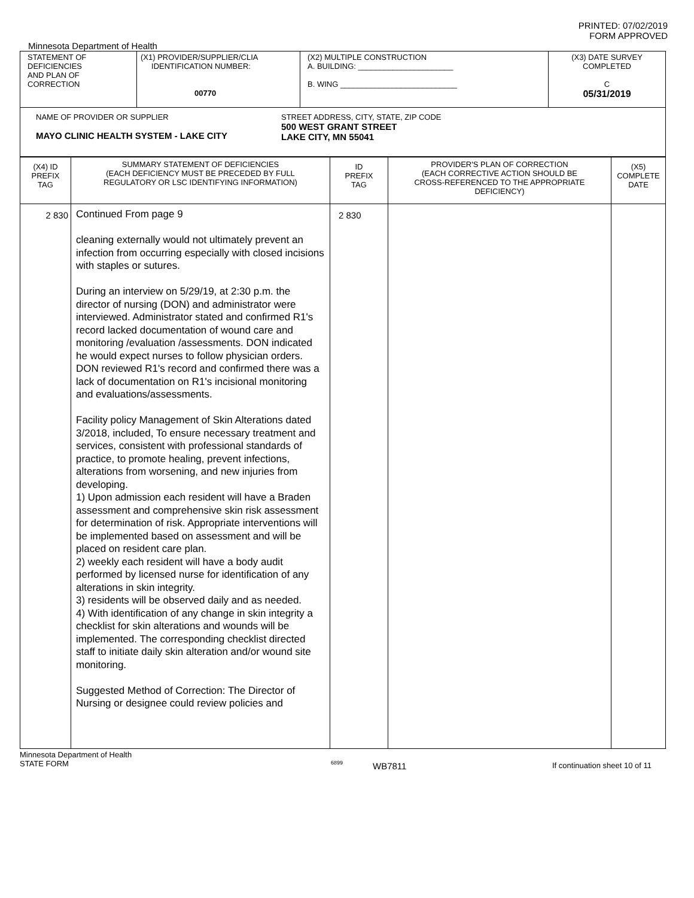PRINTED: 07/02/2019
FORM APPROVED
Minnesota Department of Health
| STATEMENT OF DEFICIENCIES AND PLAN OF CORRECTION | (X1) PROVIDER/SUPPLIER/CLIA IDENTIFICATION NUMBER: 00770 | (X2) MULTIPLE CONSTRUCTION A. BUILDING: ______________________ B. WING ___________________________ | (X3) DATE SURVEY COMPLETED C 05/31/2019 |
| NAME OF PROVIDER OR SUPPLIER MAYO CLINIC HEALTH SYSTEM - LAKE CITY STREET ADDRESS, CITY, STATE, ZIP CODE 500 WEST GRANT STREET LAKE CITY, MN 55041 | | | |
| (X4) ID PREFIX TAG | SUMMARY STATEMENT OF DEFICIENCIES (EACH DEFICIENCY MUST BE PRECEDED BY FULL REGULATORY OR LSC IDENTIFYING INFORMATION) | ID PREFIX TAG | PROVIDER'S PLAN OF CORRECTION (EACH CORRECTIVE ACTION SHOULD BE CROSS-REFERENCED TO THE APPROPRIATE DEFICIENCY) | (X5) COMPLETE DATE |
| 2 830 | Continued From page 9 cleaning externally would not ultimately prevent an infection from occurring especially with closed incisions with staples or sutures. During an interview on 5/29/19, at 2:30 p.m. the director of nursing (DON) and administrator were interviewed. Administrator stated and confirmed R1's record lacked documentation of wound care and monitoring /evaluation /assessments. DON indicated he would expect nurses to follow physician orders. DON reviewed R1's record and confirmed there was a lack of documentation on R1's incisional monitoring and evaluations/assessments. Facility policy Management of Skin Alterations dated 3/2018, included, To ensure necessary treatment and services, consistent with professional standards of practice, to promote healing, prevent infections, alterations from worsening, and new injuries from developing. 1) Upon admission each resident will have a Braden assessment and comprehensive skin risk assessment for determination of risk. Appropriate interventions will be implemented based on assessment and will be placed on resident care plan. 2) weekly each resident will have a body audit performed by licensed nurse for identification of any alterations in skin integrity. 3) residents will be observed daily and as needed. 4) With identification of any change in skin integrity a checklist for skin alterations and wounds will be implemented. The corresponding checklist directed staff to initiate daily skin alteration and/or wound site monitoring. Suggested Method of Correction: The Director of Nursing or designee could review policies and | 2 830 | | |
Minnesota Department of Health
STATE FORM
6899
WB7811
If continuation sheet 10 of 11